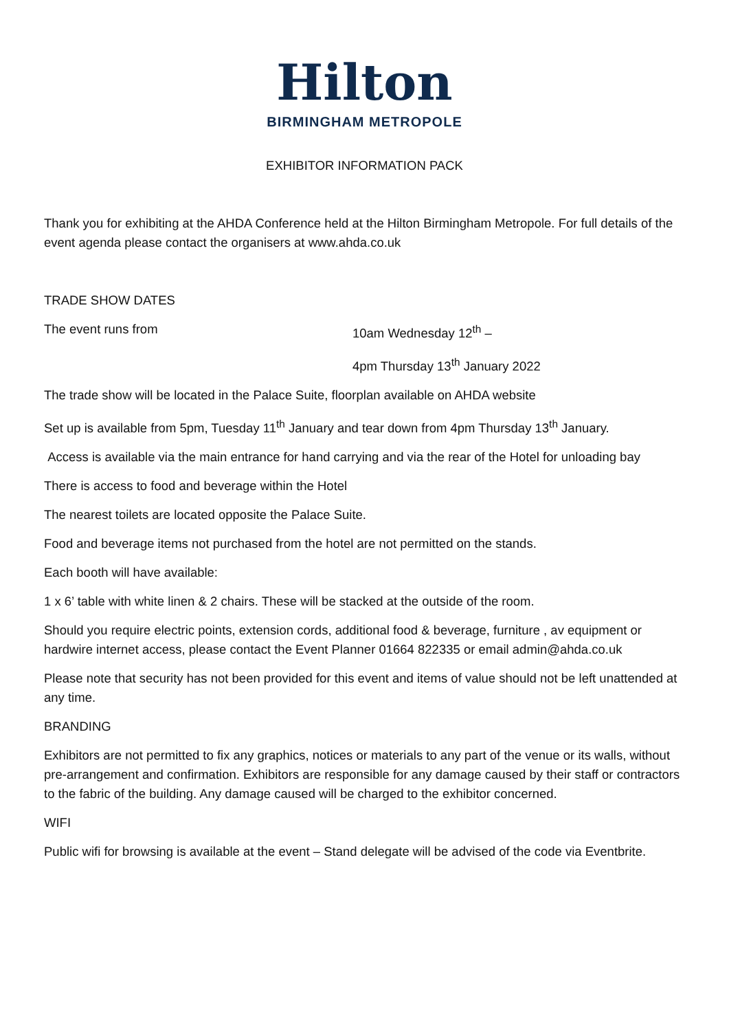Hilton
BIRMINGHAM METROPOLE
EXHIBITOR INFORMATION PACK
Thank you for exhibiting at the AHDA Conference held at the Hilton Birmingham Metropole. For full details of the event agenda please contact the organisers at www.ahda.co.uk
TRADE SHOW DATES
The event runs from 10am Wednesday 12<sup>th</sup> –
4pm Thursday 13<sup>th</sup> January 2022
The trade show will be located in the Palace Suite, floorplan available on AHDA website
Set up is available from 5pm, Tuesday 11<sup>th</sup> January and tear down from 4pm Thursday 13<sup>th</sup> January.
Access is available via the main entrance for hand carrying and via the rear of the Hotel for unloading bay
There is access to food and beverage within the Hotel
The nearest toilets are located opposite the Palace Suite.
Food and beverage items not purchased from the hotel are not permitted on the stands.
Each booth will have available:
1 x 6’ table with white linen & 2 chairs. These will be stacked at the outside of the room.
Should you require electric points, extension cords, additional food & beverage, furniture , av equipment or hardwire internet access, please contact the Event Planner 01664 822335 or email admin@ahda.co.uk
Please note that security has not been provided for this event and items of value should not be left unattended at any time.
BRANDING
Exhibitors are not permitted to fix any graphics, notices or materials to any part of the venue or its walls, without pre-arrangement and confirmation. Exhibitors are responsible for any damage caused by their staff or contractors to the fabric of the building. Any damage caused will be charged to the exhibitor concerned.
WIFI
Public wifi for browsing is available at the event – Stand delegate will be advised of the code via Eventbrite.